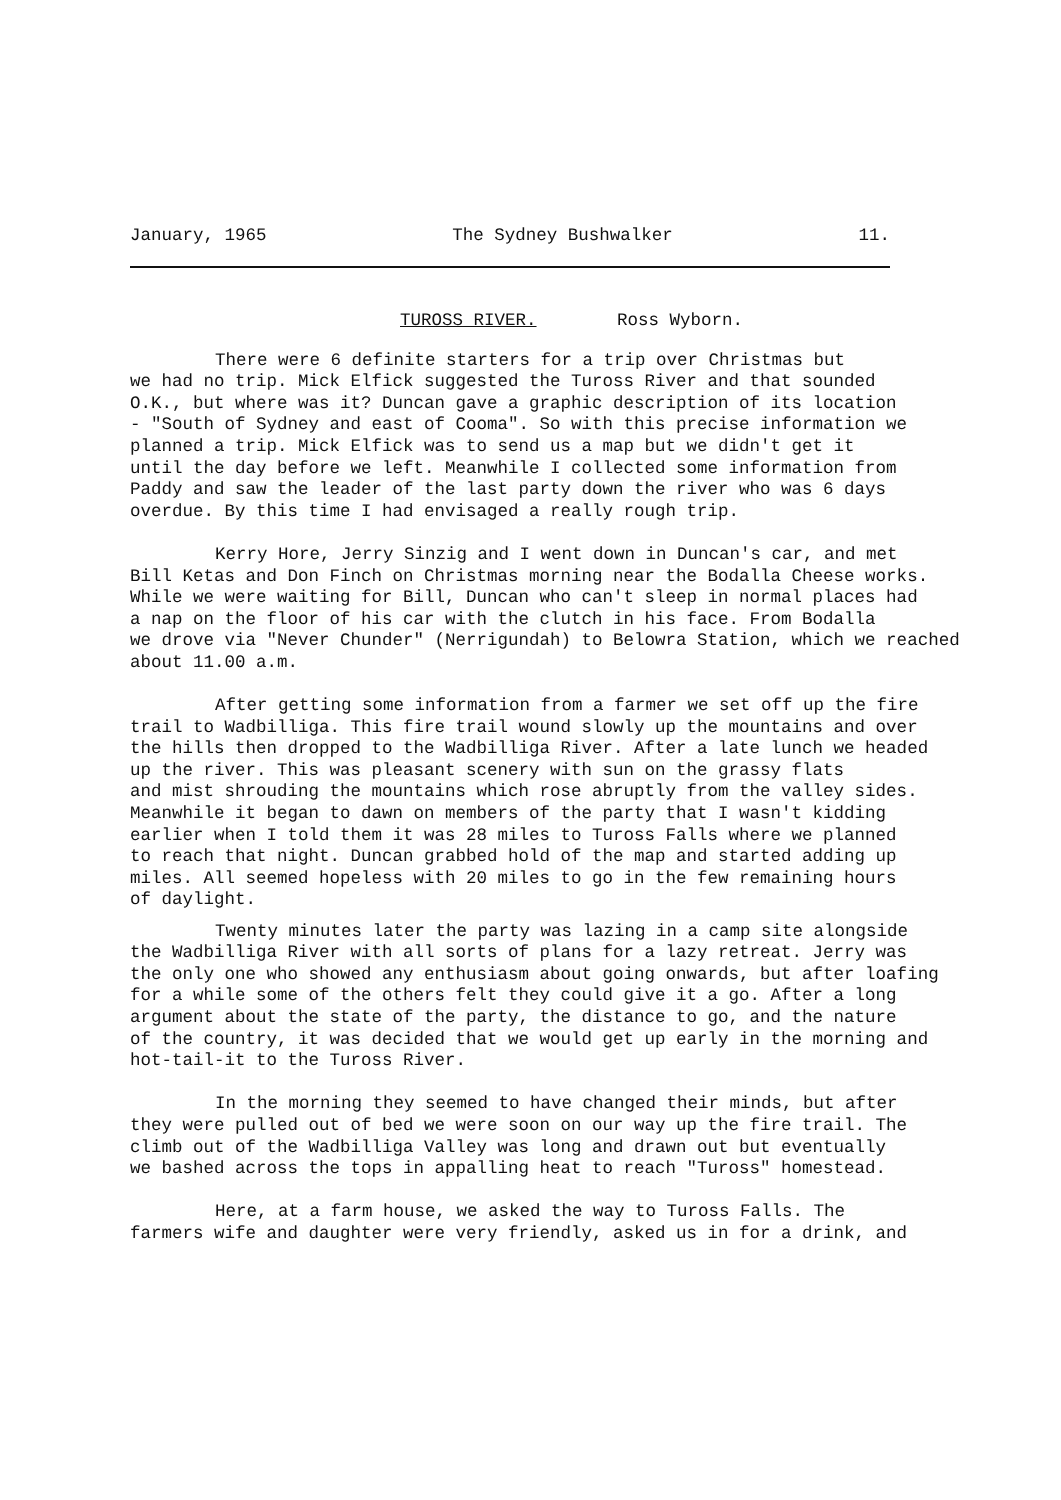January, 1965 The Sydney Bushwalker 11.
TUROSS RIVER. Ross Wyborn.
There were 6 definite starters for a trip over Christmas but
we had no trip. Mick Elfick suggested the Tuross River and that sounded
O.K., but where was it? Duncan gave a graphic description of its location
- "South of Sydney and east of Cooma". So with this precise information we
planned a trip. Mick Elfick was to send us a map but we didn't get it
until the day before we left. Meanwhile I collected some information from
Paddy and saw the leader of the last party down the river who was 6 days
overdue. By this time I had envisaged a really rough trip.
Kerry Hore, Jerry Sinzig and I went down in Duncan's car, and met
Bill Ketas and Don Finch on Christmas morning near the Bodalla Cheese works.
While we were waiting for Bill, Duncan who can't sleep in normal places had
a nap on the floor of his car with the clutch in his face. From Bodalla
we drove via "Never Chunder" (Nerrigundah) to Belowra Station, which we reached
about 11.00 a.m.
After getting some information from a farmer we set off up the fire
trail to Wadbilliga. This fire trail wound slowly up the mountains and over
the hills then dropped to the Wadbilliga River. After a late lunch we headed
up the river. This was pleasant scenery with sun on the grassy flats
and mist shrouding the mountains which rose abruptly from the valley sides.
Meanwhile it began to dawn on members of the party that I wasn't kidding
earlier when I told them it was 28 miles to Tuross Falls where we planned
to reach that night. Duncan grabbed hold of the map and started adding up
miles. All seemed hopeless with 20 miles to go in the few remaining hours
of daylight.
Twenty minutes later the party was lazing in a camp site alongside
the Wadbilliga River with all sorts of plans for a lazy retreat. Jerry was
the only one who showed any enthusiasm about going onwards, but after loafing
for a while some of the others felt they could give it a go. After a long
argument about the state of the party, the distance to go, and the nature
of the country, it was decided that we would get up early in the morning and
hot-tail-it to the Tuross River.
In the morning they seemed to have changed their minds, but after
they were pulled out of bed we were soon on our way up the fire trail. The
climb out of the Wadbilliga Valley was long and drawn out but eventually
we bashed across the tops in appalling heat to reach "Tuross" homestead.
Here, at a farm house, we asked the way to Tuross Falls. The
farmers wife and daughter were very friendly, asked us in for a drink, and